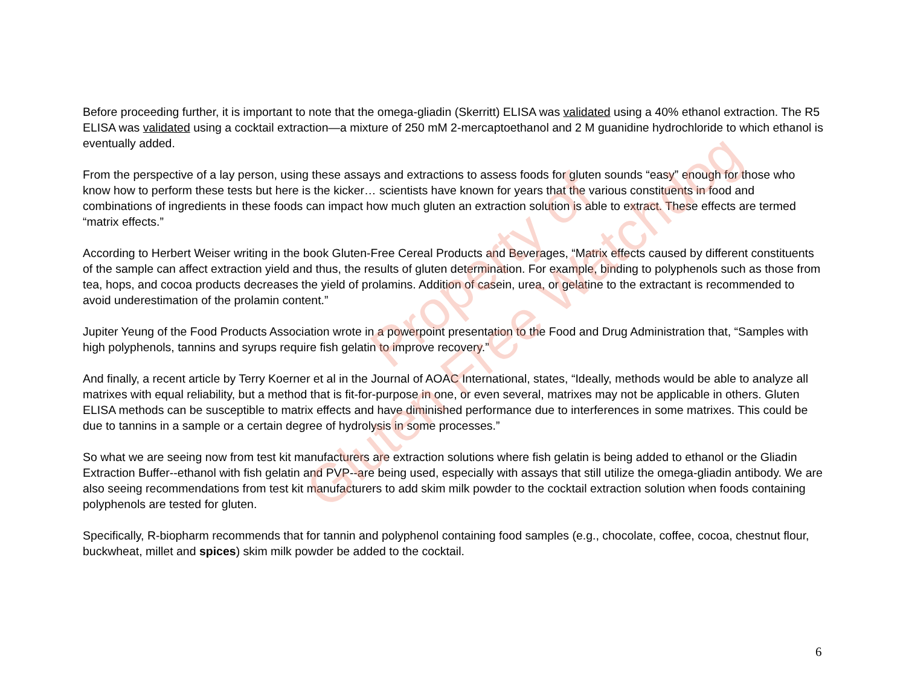Before proceeding further, it is important to note that the omega-gliadin (Skerritt) ELISA was validated using a 40% ethanol extraction. The R5 ELISA was validated using a cocktail extraction—a mixture of 250 mM 2-mercaptoethanol and 2 M guanidine hydrochloride to which ethanol is eventually added.
From the perspective of a lay person, using these assays and extractions to assess foods for gluten sounds “easy” enough for those who know how to perform these tests but here is the kicker… scientists have known for years that the various constituents in food and combinations of ingredients in these foods can impact how much gluten an extraction solution is able to extract. These effects are termed “matrix effects.”
According to Herbert Weiser writing in the book Gluten-Free Cereal Products and Beverages, “Matrix effects caused by different constituents of the sample can affect extraction yield and thus, the results of gluten determination. For example, binding to polyphenols such as those from tea, hops, and cocoa products decreases the yield of prolamins. Addition of casein, urea, or gelatine to the extractant is recommended to avoid underestimation of the prolamin content.”
Jupiter Yeung of the Food Products Association wrote in a powerpoint presentation to the Food and Drug Administration that, “Samples with high polyphenols, tannins and syrups require fish gelatin to improve recovery.”
And finally, a recent article by Terry Koerner et al in the Journal of AOAC International, states, “Ideally, methods would be able to analyze all matrixes with equal reliability, but a method that is fit-for-purpose in one, or even several, matrixes may not be applicable in others. Gluten ELISA methods can be susceptible to matrix effects and have diminished performance due to interferences in some matrixes. This could be due to tannins in a sample or a certain degree of hydrolysis in some processes.”
So what we are seeing now from test kit manufacturers are extraction solutions where fish gelatin is being added to ethanol or the Gliadin Extraction Buffer--ethanol with fish gelatin and PVP--are being used, especially with assays that still utilize the omega-gliadin antibody. We are also seeing recommendations from test kit manufacturers to add skim milk powder to the cocktail extraction solution when foods containing polyphenols are tested for gluten.
Specifically, R-biopharm recommends that for tannin and polyphenol containing food samples (e.g., chocolate, coffee, cocoa, chestnut flour, buckwheat, millet and spices) skim milk powder be added to the cocktail.
Property of
Gluten Free Watchdog
6